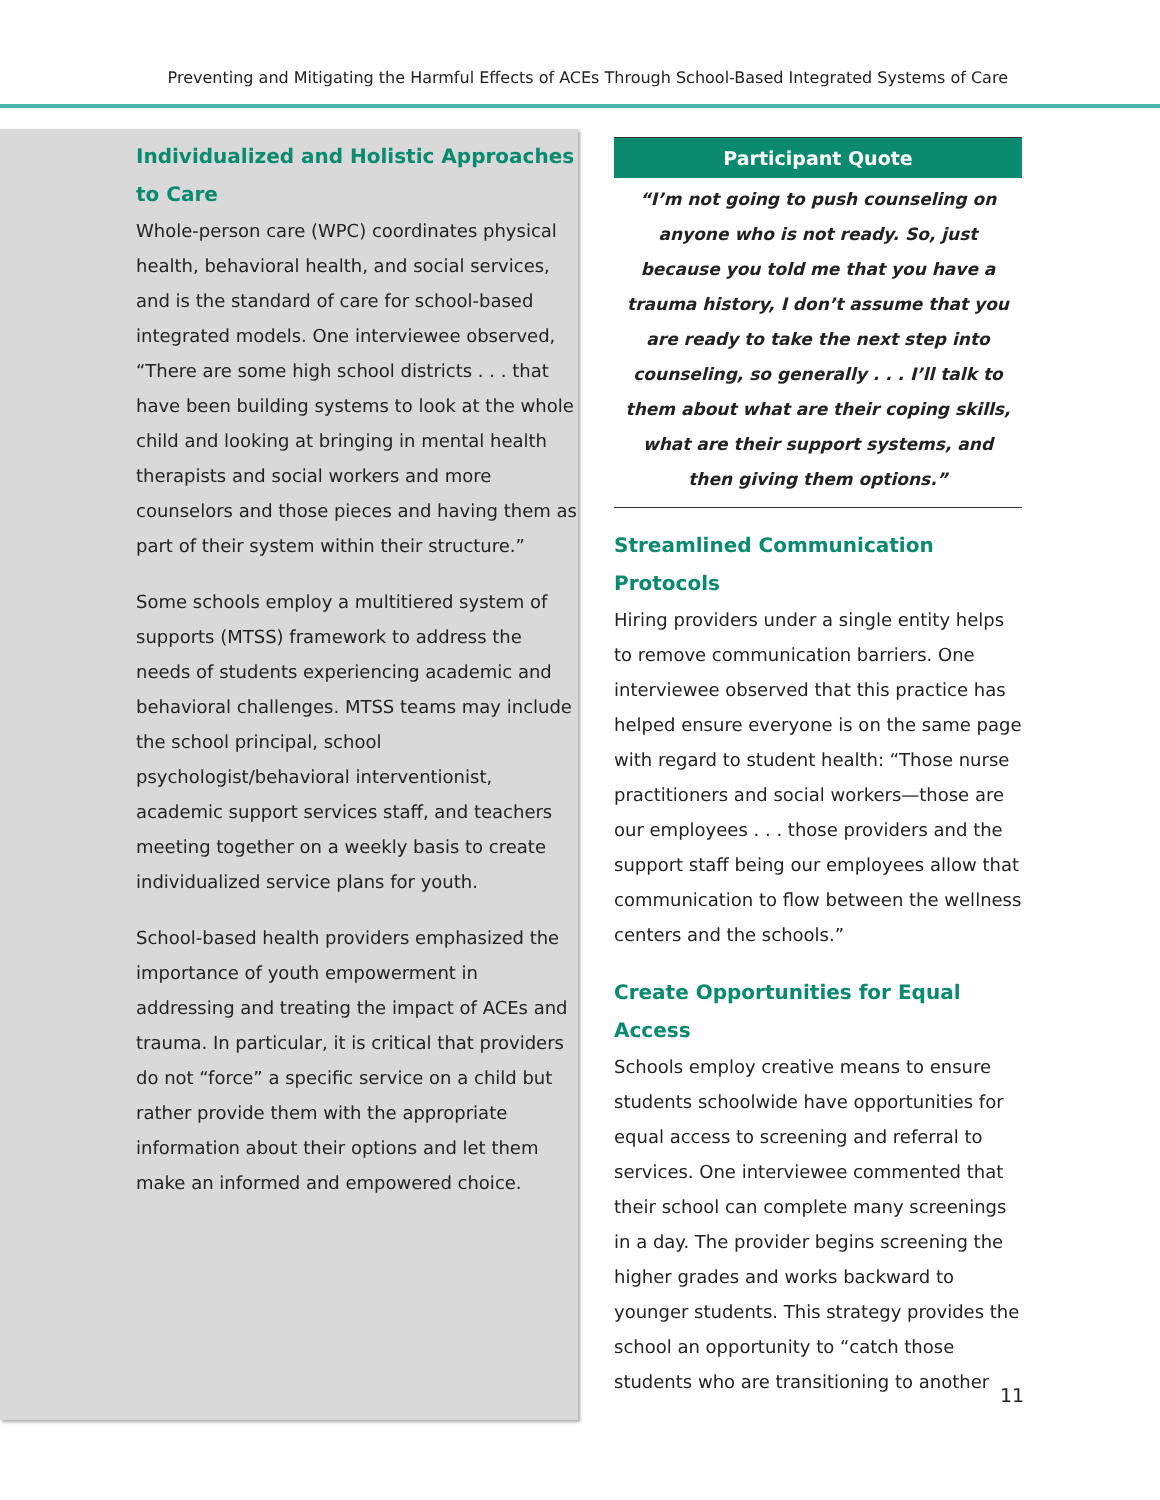Preventing and Mitigating the Harmful Effects of ACEs Through School-Based Integrated Systems of Care
Individualized and Holistic Approaches to Care
Whole-person care (WPC) coordinates physical health, behavioral health, and social services, and is the standard of care for school-based integrated models. One interviewee observed, “There are some high school districts . . . that have been building systems to look at the whole child and looking at bringing in mental health therapists and social workers and more counselors and those pieces and having them as part of their system within their structure.”
Some schools employ a multitiered system of supports (MTSS) framework to address the needs of students experiencing academic and behavioral challenges. MTSS teams may include the school principal, school psychologist/behavioral interventionist, academic support services staff, and teachers meeting together on a weekly basis to create individualized service plans for youth.
School-based health providers emphasized the importance of youth empowerment in addressing and treating the impact of ACEs and trauma. In particular, it is critical that providers do not “force” a specific service on a child but rather provide them with the appropriate information about their options and let them make an informed and empowered choice.
Participant Quote
“I’m not going to push counseling on anyone who is not ready. So, just because you told me that you have a trauma history, I don’t assume that you are ready to take the next step into counseling, so generally . . . I’ll talk to them about what are their coping skills, what are their support systems, and then giving them options.”
Streamlined Communication Protocols
Hiring providers under a single entity helps to remove communication barriers. One interviewee observed that this practice has helped ensure everyone is on the same page with regard to student health: “Those nurse practitioners and social workers—those are our employees . . . those providers and the support staff being our employees allow that communication to flow between the wellness centers and the schools.”
Create Opportunities for Equal Access
Schools employ creative means to ensure students schoolwide have opportunities for equal access to screening and referral to services. One interviewee commented that their school can complete many screenings in a day. The provider begins screening the higher grades and works backward to younger students. This strategy provides the school an opportunity to “catch those students who are transitioning to another
11